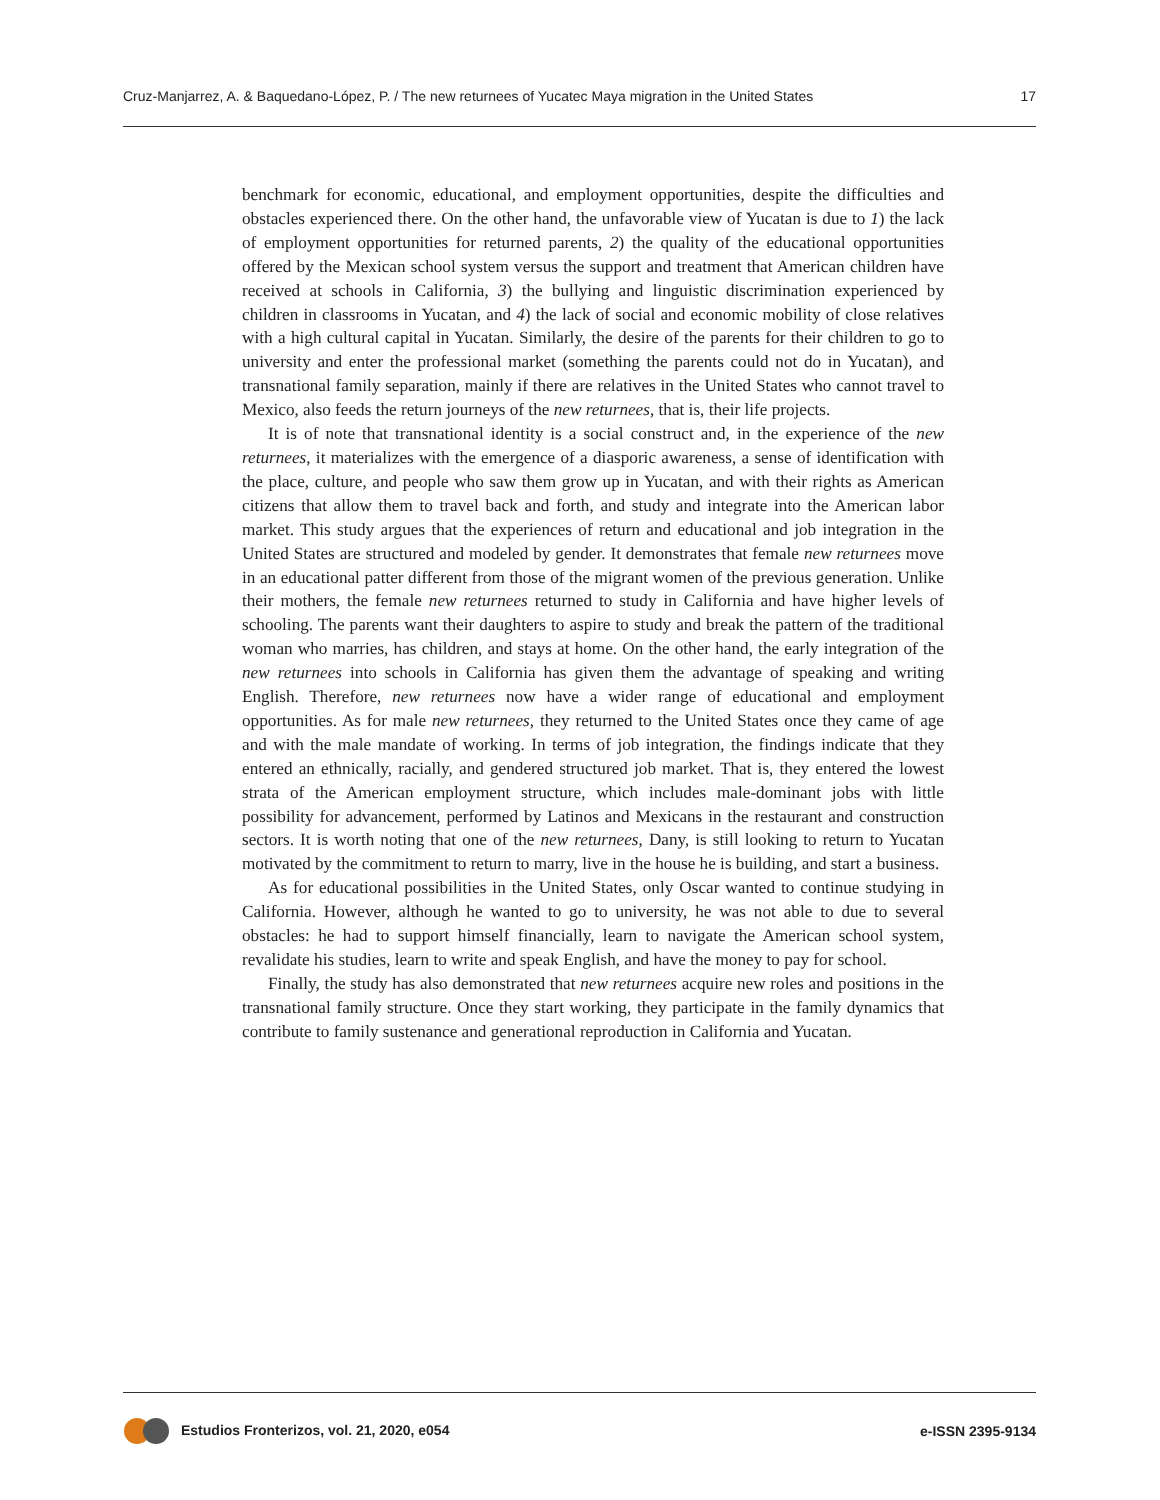Cruz-Manjarrez, A. & Baquedano-López, P. / The new returnees of Yucatec Maya migration in the United States 17
benchmark for economic, educational, and employment opportunities, despite the difficulties and obstacles experienced there. On the other hand, the unfavorable view of Yucatan is due to 1) the lack of employment opportunities for returned parents, 2) the quality of the educational opportunities offered by the Mexican school system versus the support and treatment that American children have received at schools in California, 3) the bullying and linguistic discrimination experienced by children in classrooms in Yucatan, and 4) the lack of social and economic mobility of close relatives with a high cultural capital in Yucatan. Similarly, the desire of the parents for their children to go to university and enter the professional market (something the parents could not do in Yucatan), and transnational family separation, mainly if there are relatives in the United States who cannot travel to Mexico, also feeds the return journeys of the new returnees, that is, their life projects.
It is of note that transnational identity is a social construct and, in the experience of the new returnees, it materializes with the emergence of a diasporic awareness, a sense of identification with the place, culture, and people who saw them grow up in Yucatan, and with their rights as American citizens that allow them to travel back and forth, and study and integrate into the American labor market. This study argues that the experiences of return and educational and job integration in the United States are structured and modeled by gender. It demonstrates that female new returnees move in an educational patter different from those of the migrant women of the previous generation. Unlike their mothers, the female new returnees returned to study in California and have higher levels of schooling. The parents want their daughters to aspire to study and break the pattern of the traditional woman who marries, has children, and stays at home. On the other hand, the early integration of the new returnees into schools in California has given them the advantage of speaking and writing English. Therefore, new returnees now have a wider range of educational and employment opportunities. As for male new returnees, they returned to the United States once they came of age and with the male mandate of working. In terms of job integration, the findings indicate that they entered an ethnically, racially, and gendered structured job market. That is, they entered the lowest strata of the American employment structure, which includes male-dominant jobs with little possibility for advancement, performed by Latinos and Mexicans in the restaurant and construction sectors. It is worth noting that one of the new returnees, Dany, is still looking to return to Yucatan motivated by the commitment to return to marry, live in the house he is building, and start a business.
As for educational possibilities in the United States, only Oscar wanted to continue studying in California. However, although he wanted to go to university, he was not able to due to several obstacles: he had to support himself financially, learn to navigate the American school system, revalidate his studies, learn to write and speak English, and have the money to pay for school.
Finally, the study has also demonstrated that new returnees acquire new roles and positions in the transnational family structure. Once they start working, they participate in the family dynamics that contribute to family sustenance and generational reproduction in California and Yucatan.
Estudios Fronterizos, vol. 21, 2020, e054 e-ISSN 2395-9134